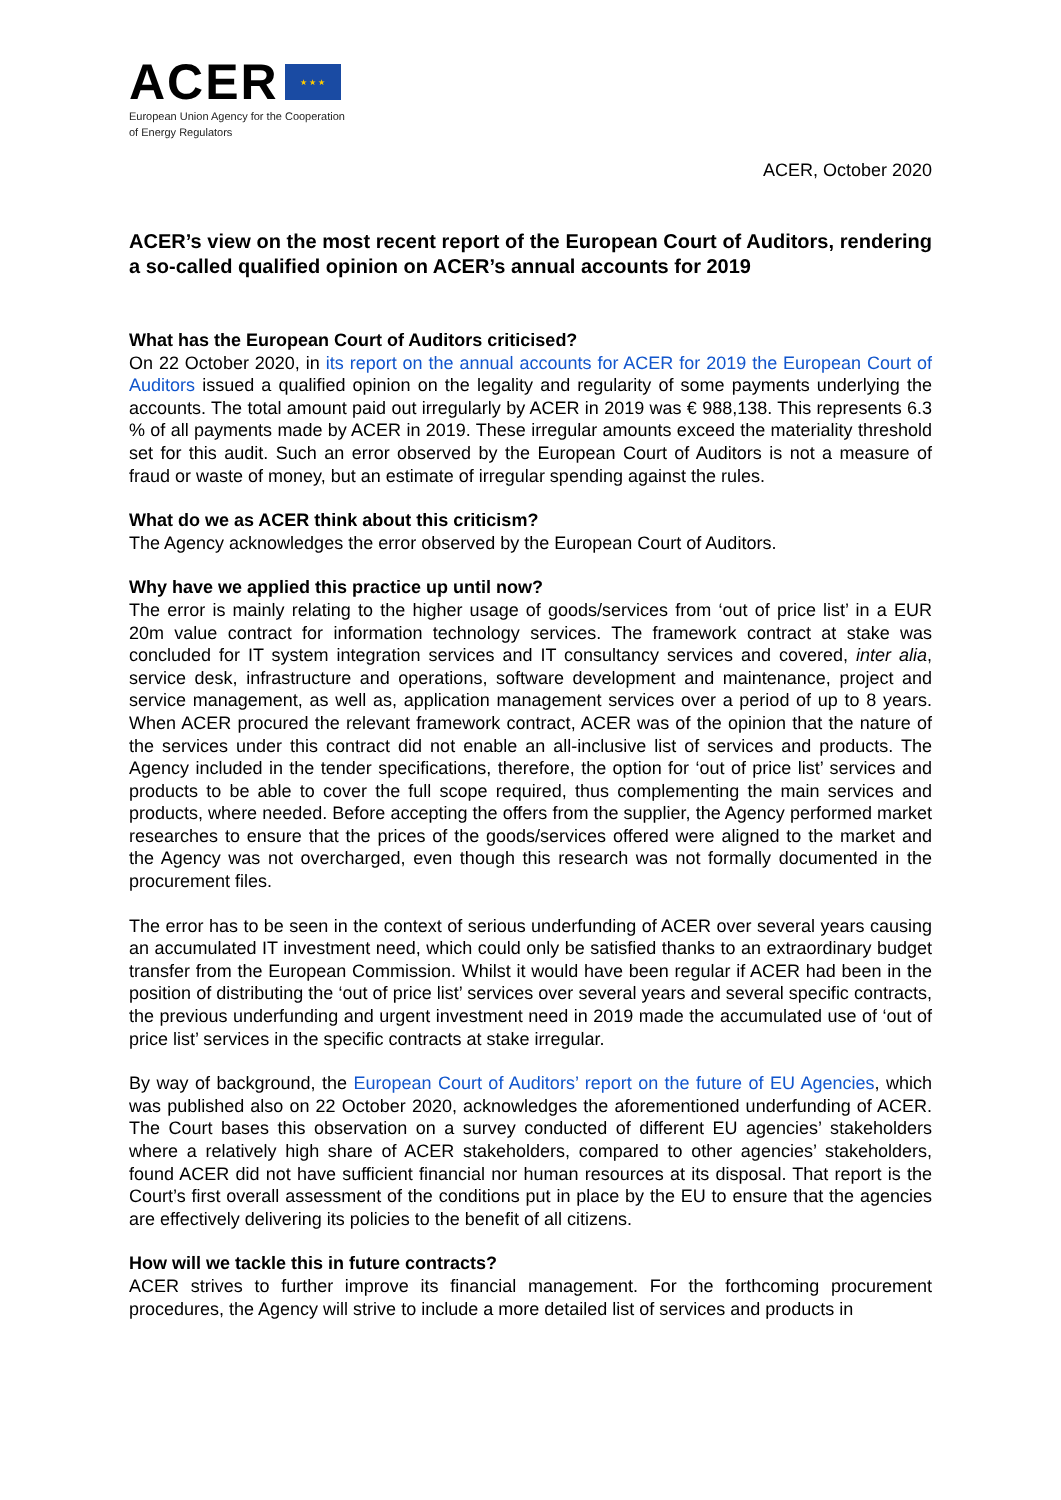ACER ★ ★ ★
European Union Agency for the Cooperation
of Energy Regulators
ACER, October 2020
ACER’s view on the most recent report of the European Court of Auditors, rendering a so-called qualified opinion on ACER’s annual accounts for 2019
What has the European Court of Auditors criticised?
On 22 October 2020, in its report on the annual accounts for ACER for 2019 the European Court of Auditors issued a qualified opinion on the legality and regularity of some payments underlying the accounts. The total amount paid out irregularly by ACER in 2019 was € 988,138. This represents 6.3 % of all payments made by ACER in 2019. These irregular amounts exceed the materiality threshold set for this audit. Such an error observed by the European Court of Auditors is not a measure of fraud or waste of money, but an estimate of irregular spending against the rules.
What do we as ACER think about this criticism?
The Agency acknowledges the error observed by the European Court of Auditors.
Why have we applied this practice up until now?
The error is mainly relating to the higher usage of goods/services from ‘out of price list’ in a EUR 20m value contract for information technology services. The framework contract at stake was concluded for IT system integration services and IT consultancy services and covered, inter alia, service desk, infrastructure and operations, software development and maintenance, project and service management, as well as, application management services over a period of up to 8 years. When ACER procured the relevant framework contract, ACER was of the opinion that the nature of the services under this contract did not enable an all-inclusive list of services and products. The Agency included in the tender specifications, therefore, the option for ‘out of price list’ services and products to be able to cover the full scope required, thus complementing the main services and products, where needed. Before accepting the offers from the supplier, the Agency performed market researches to ensure that the prices of the goods/services offered were aligned to the market and the Agency was not overcharged, even though this research was not formally documented in the procurement files.
The error has to be seen in the context of serious underfunding of ACER over several years causing an accumulated IT investment need, which could only be satisfied thanks to an extraordinary budget transfer from the European Commission. Whilst it would have been regular if ACER had been in the position of distributing the ‘out of price list’ services over several years and several specific contracts, the previous underfunding and urgent investment need in 2019 made the accumulated use of ‘out of price list’ services in the specific contracts at stake irregular.
By way of background, the European Court of Auditors’ report on the future of EU Agencies, which was published also on 22 October 2020, acknowledges the aforementioned underfunding of ACER. The Court bases this observation on a survey conducted of different EU agencies’ stakeholders where a relatively high share of ACER stakeholders, compared to other agencies’ stakeholders, found ACER did not have sufficient financial nor human resources at its disposal. That report is the Court’s first overall assessment of the conditions put in place by the EU to ensure that the agencies are effectively delivering its policies to the benefit of all citizens.
How will we tackle this in future contracts?
ACER strives to further improve its financial management. For the forthcoming procurement procedures, the Agency will strive to include a more detailed list of services and products in